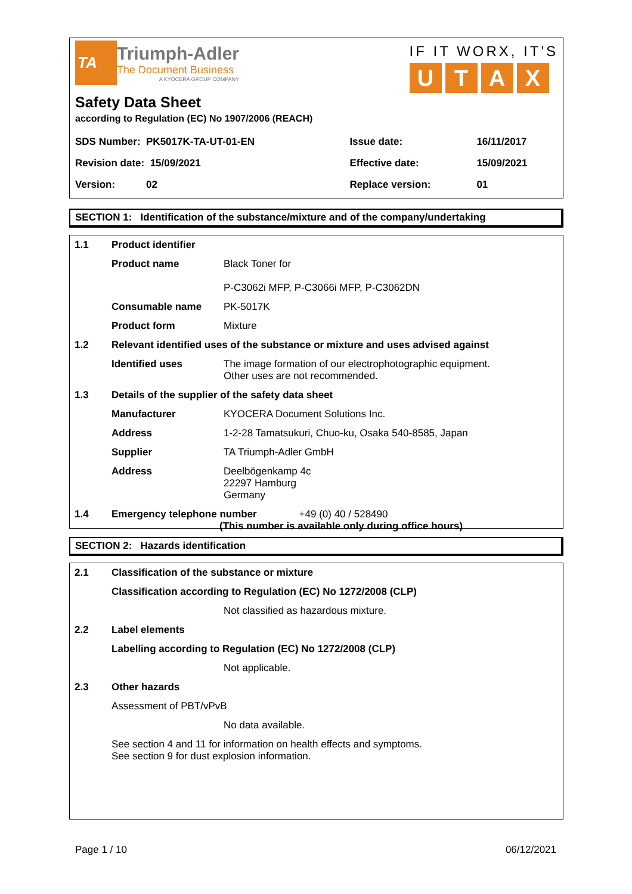TA
Triumph-Adler
The Document Business
A KYOCERA GROUP COMPANY
IF IT WORX, IT'S
UTAX
Safety Data Sheet
according to Regulation (EC) No 1907/2006 (REACH)
| SDS Number: PK5017K-TA-UT-01-EN | Issue date: | 16/11/2017 |
| Revision date: 15/09/2021 | Effective date: | 15/09/2021 |
| Version: 02 | Replace version: | 01 |
SECTION 1: Identification of the substance/mixture and of the company/undertaking
| 1.1 | Product identifier | |
| | Product name | Black Toner for P-C3062i MFP, P-C3066i MFP, P-C3062DN |
| | Consumable name | PK-5017K |
| | Product form | Mixture |
| 1.2 | Relevant identified uses of the substance or mixture and uses advised against | |
| | Identified uses | The image formation of our electrophotographic equipment. Other uses are not recommended. |
| 1.3 | Details of the supplier of the safety data sheet | |
| | Manufacturer | KYOCERA Document Solutions Inc. |
| | Address | 1-2-28 Tamatsukuri, Chuo-ku, Osaka 540-8585, Japan |
| | Supplier | TA Triumph-Adler GmbH |
| | Address | Deelbögenkamp 4c 22297 Hamburg Germany |
| 1.4 | Emergency telephone number +49 (0) 40 / 528490 (This number is available only during office hours) | |
SECTION 2: Hazards identification
| 2.1 | Classification of the substance or mixture | |
| | Classification according to Regulation (EC) No 1272/2008 (CLP) | |
| | | Not classified as hazardous mixture. |
| 2.2 | Label elements | |
| | Labelling according to Regulation (EC) No 1272/2008 (CLP) | |
| | | Not applicable. |
| 2.3 | Other hazards | |
| | Assessment of PBT/vPvB | |
| | | No data available. |
| | See section 4 and 11 for information on health effects and symptoms. See section 9 for dust explosion information. | |
Page 1 / 10 06/12/2021